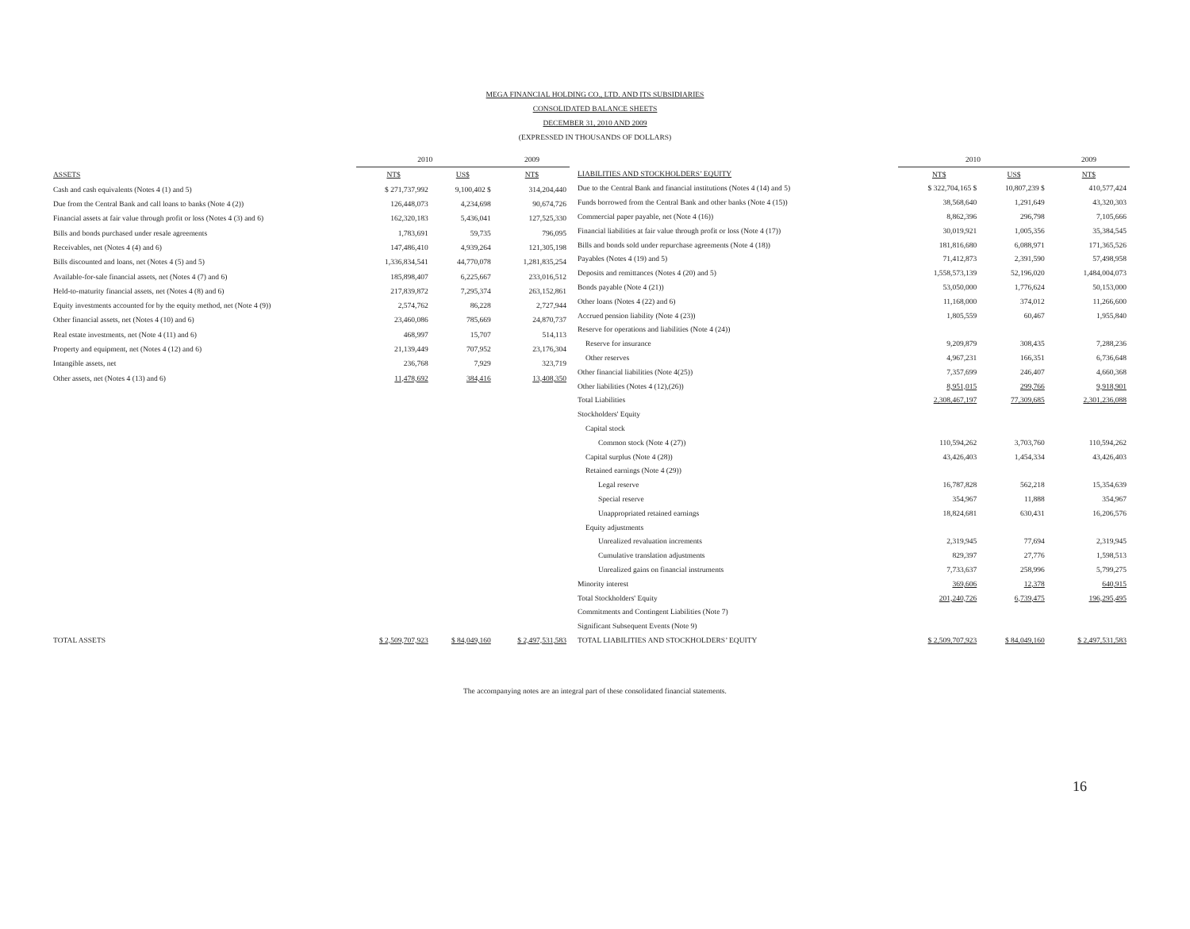MEGA FINANCIAL HOLDING CO., LTD. AND ITS SUBSIDIARIES
CONSOLIDATED BALANCE SHEETS
DECEMBER 31, 2010 AND 2009
(EXPRESSED IN THOUSANDS OF DOLLARS)
| | 2010 | | 2009 |
| --- | --- | --- | --- |
| ASSETS | NT$ | US$ | NT$ |
| Cash and cash equivalents (Notes 4 (1) and 5) | $ 271,737,992 | 9,100,402 $ | 314,204,440 |
| Due from the Central Bank and call loans to banks (Note 4 (2)) | 126,448,073 | 4,234,698 | 90,674,726 |
| Financial assets at fair value through profit or loss (Notes 4 (3) and 6) | 162,320,183 | 5,436,041 | 127,525,330 |
| Bills and bonds purchased under resale agreements | 1,783,691 | 59,735 | 796,095 |
| Receivables, net (Notes 4 (4) and 6) | 147,486,410 | 4,939,264 | 121,305,198 |
| Bills discounted and loans, net (Notes 4 (5) and 5) | 1,336,834,541 | 44,770,078 | 1,281,835,254 |
| Available-for-sale financial assets, net (Notes 4 (7) and 6) | 185,898,407 | 6,225,667 | 233,016,512 |
| Held-to-maturity financial assets, net (Notes 4 (8) and 6) | 217,839,872 | 7,295,374 | 263,152,861 |
| Equity investments accounted for by the equity method, net (Note 4 (9)) | 2,574,762 | 86,228 | 2,727,944 |
| Other financial assets, net (Notes 4 (10) and 6) | 23,460,086 | 785,669 | 24,870,737 |
| Real estate investments, net (Note 4 (11) and 6) | 468,997 | 15,707 | 514,113 |
| Property and equipment, net (Notes 4 (12) and 6) | 21,139,449 | 707,952 | 23,176,304 |
| Intangible assets, net | 236,768 | 7,929 | 323,719 |
| Other assets, net (Notes 4 (13) and 6) | 11,478,692 | 384,416 | 13,408,350 |
| TOTAL ASSETS | $ 2,509,707,923 | $ 84,049,160 | $ 2,497,531,583 |
| | 2010 | | 2009 |
| --- | --- | --- | --- |
| LIABILITIES AND STOCKHOLDERS’ EQUITY | NT$ | US$ | NT$ |
| Due to the Central Bank and financial institutions (Notes 4 (14) and 5) | $ 322,704,165 $ | 10,807,239 $ | 410,577,424 |
| Funds borrowed from the Central Bank and other banks (Note 4 (15)) | 38,568,640 | 1,291,649 | 43,320,303 |
| Commercial paper payable, net (Note 4 (16)) | 8,862,396 | 296,798 | 7,105,666 |
| Financial liabilities at fair value through profit or loss (Note 4 (17)) | 30,019,921 | 1,005,356 | 35,384,545 |
| Bills and bonds sold under repurchase agreements (Note 4 (18)) | 181,816,680 | 6,088,971 | 171,365,526 |
| Payables (Notes 4 (19) and 5) | 71,412,873 | 2,391,590 | 57,498,958 |
| Deposits and remittances (Notes 4 (20) and 5) | 1,558,573,139 | 52,196,020 | 1,484,004,073 |
| Bonds payable (Note 4 (21)) | 53,050,000 | 1,776,624 | 50,153,000 |
| Other loans (Notes 4 (22) and 6) | 11,168,000 | 374,012 | 11,266,600 |
| Accrued pension liability (Note 4 (23)) | 1,805,559 | 60,467 | 1,955,840 |
| Reserve for operations and liabilities (Note 4 (24)) | | | |
| Reserve for insurance | 9,209,879 | 308,435 | 7,288,236 |
| Other reserves | 4,967,231 | 166,351 | 6,736,648 |
| Other financial liabilities (Note 4(25)) | 7,357,699 | 246,407 | 4,660,368 |
| Other liabilities (Notes 4 (12),(26)) | 8,951,015 | 299,766 | 9,918,901 |
| Total Liabilities | 2,308,467,197 | 77,309,685 | 2,301,236,088 |
| Stockholders' Equity | | | |
| Capital stock | | | |
| Common stock (Note 4 (27)) | 110,594,262 | 3,703,760 | 110,594,262 |
| Capital surplus (Note 4 (28)) | 43,426,403 | 1,454,334 | 43,426,403 |
| Retained earnings (Note 4 (29)) | | | |
| Legal reserve | 16,787,828 | 562,218 | 15,354,639 |
| Special reserve | 354,967 | 11,888 | 354,967 |
| Unappropriated retained earnings | 18,824,681 | 630,431 | 16,206,576 |
| Equity adjustments | | | |
| Unrealized revaluation increments | 2,319,945 | 77,694 | 2,319,945 |
| Cumulative translation adjustments | 829,397 | 27,776 | 1,598,513 |
| Unrealized gains on financial instruments | 7,733,637 | 258,996 | 5,799,275 |
| Minority interest | 369,606 | 12,378 | 640,915 |
| Total Stockholders' Equity | 201,240,726 | 6,739,475 | 196,295,495 |
| Commitments and Contingent Liabilities (Note 7) | | | |
| Significant Subsequent Events (Note 9) | | | |
| TOTAL LIABILITIES AND STOCKHOLDERS’ EQUITY | $ 2,509,707,923 | $ 84,049,160 | $ 2,497,531,583 |
The accompanying notes are an integral part of these consolidated financial statements.
16